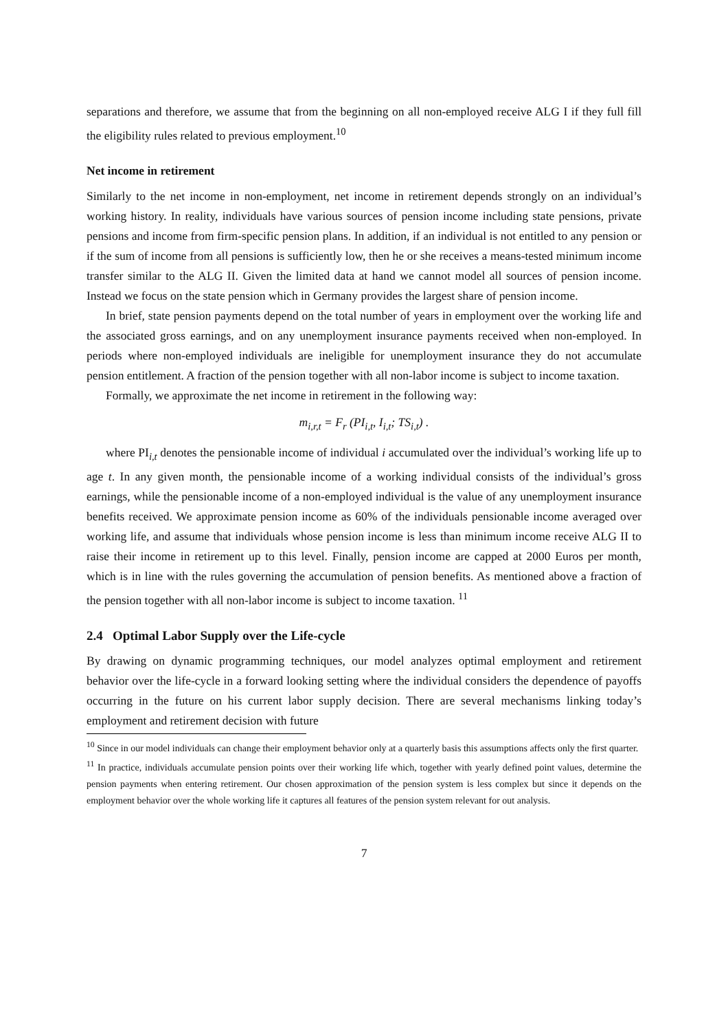separations and therefore, we assume that from the beginning on all non-employed receive ALG I if they full fill the eligibility rules related to previous employment.<sup>10</sup>
Net income in retirement
Similarly to the net income in non-employment, net income in retirement depends strongly on an individual’s working history. In reality, individuals have various sources of pension income including state pensions, private pensions and income from firm-specific pension plans. In addition, if an individual is not entitled to any pension or if the sum of income from all pensions is sufficiently low, then he or she receives a means-tested minimum income transfer similar to the ALG II. Given the limited data at hand we cannot model all sources of pension income. Instead we focus on the state pension which in Germany provides the largest share of pension income.
In brief, state pension payments depend on the total number of years in employment over the working life and the associated gross earnings, and on any unemployment insurance payments received when non-employed. In periods where non-employed individuals are ineligible for unemployment insurance they do not accumulate pension entitlement. A fraction of the pension together with all non-labor income is subject to income taxation.
Formally, we approximate the net income in retirement in the following way:
m<sub>i,r,t</sub> = F<sub>r</sub> (PI<sub>i,t</sub>, I<sub>i,t</sub>; TS<sub>i,t</sub>) .
where PI<sub>i,t</sub> denotes the pensionable income of individual i accumulated over the individual’s working life up to age t. In any given month, the pensionable income of a working individual consists of the individual’s gross earnings, while the pensionable income of a non-employed individual is the value of any unemployment insurance benefits received. We approximate pension income as 60% of the individuals pensionable income averaged over working life, and assume that individuals whose pension income is less than minimum income receive ALG II to raise their income in retirement up to this level. Finally, pension income are capped at 2000 Euros per month, which is in line with the rules governing the accumulation of pension benefits. As mentioned above a fraction of the pension together with all non-labor income is subject to income taxation. <sup>11</sup>
2.4 Optimal Labor Supply over the Life-cycle
By drawing on dynamic programming techniques, our model analyzes optimal employment and retirement behavior over the life-cycle in a forward looking setting where the individual considers the dependence of payoffs occurring in the future on his current labor supply decision. There are several mechanisms linking today’s employment and retirement decision with future
<sup>10</sup> Since in our model individuals can change their employment behavior only at a quarterly basis this assumptions affects only the first quarter.
<sup>11</sup> In practice, individuals accumulate pension points over their working life which, together with yearly defined point values, determine the pension payments when entering retirement. Our chosen approximation of the pension system is less complex but since it depends on the employment behavior over the whole working life it captures all features of the pension system relevant for out analysis.
7